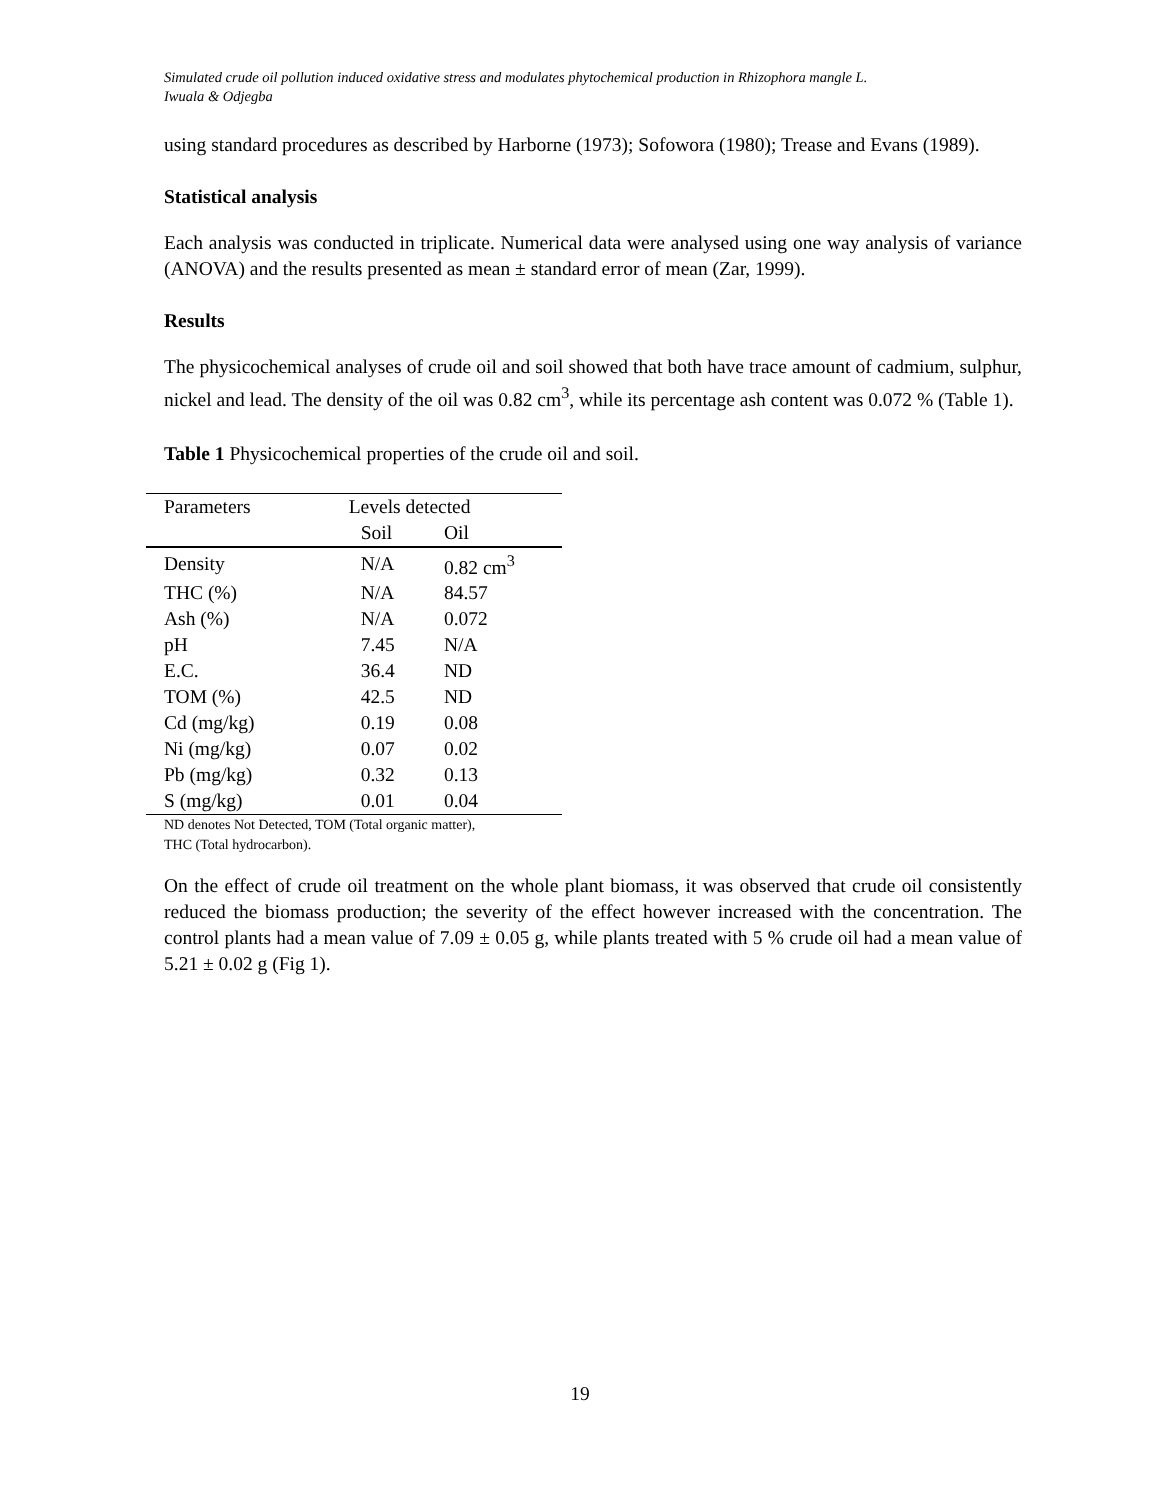Simulated crude oil pollution induced oxidative stress and modulates phytochemical production in Rhizophora mangle L.
Iwuala & Odjegba
using standard procedures as described by Harborne (1973); Sofowora (1980); Trease and Evans (1989).
Statistical analysis
Each analysis was conducted in triplicate. Numerical data were analysed using one way analysis of variance (ANOVA) and the results presented as mean ± standard error of mean (Zar, 1999).
Results
The physicochemical analyses of crude oil and soil showed that both have trace amount of cadmium, sulphur, nickel and lead. The density of the oil was 0.82 cm<sup>3</sup>, while its percentage ash content was 0.072 % (Table 1).
Table 1 Physicochemical properties of the crude oil and soil.
| Parameters | Levels detected | |
| --- | --- | --- |
| | Soil | Oil |
| Density | N/A | 0.82 cm<sup>3</sup> |
| THC (%) | N/A | 84.57 |
| Ash (%) | N/A | 0.072 |
| pH | 7.45 | N/A |
| E.C. | 36.4 | ND |
| TOM (%) | 42.5 | ND |
| Cd (mg/kg) | 0.19 | 0.08 |
| Ni (mg/kg) | 0.07 | 0.02 |
| Pb (mg/kg) | 0.32 | 0.13 |
| S (mg/kg) | 0.01 | 0.04 |
ND denotes Not Detected, TOM (Total organic matter),
THC (Total hydrocarbon).
On the effect of crude oil treatment on the whole plant biomass, it was observed that crude oil consistently reduced the biomass production; the severity of the effect however increased with the concentration. The control plants had a mean value of 7.09 ± 0.05 g, while plants treated with 5 % crude oil had a mean value of 5.21 ± 0.02 g (Fig 1).
19